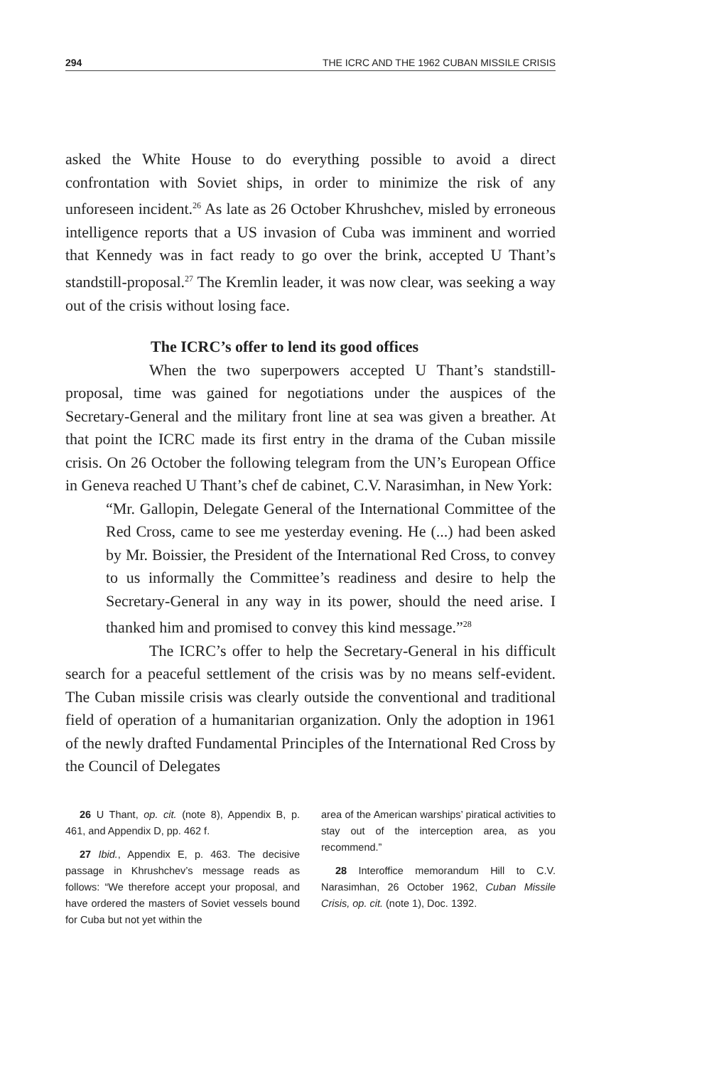294 THE ICRC AND THE 1962 CUBAN MISSILE CRISIS
asked the White House to do everything possible to avoid a direct confrontation with Soviet ships, in order to minimize the risk of any unforeseen incident.<sup>26</sup> As late as 26 October Khrushchev, misled by erroneous intelligence reports that a US invasion of Cuba was imminent and worried that Kennedy was in fact ready to go over the brink, accepted U Thant’s standstill-proposal.<sup>27</sup> The Kremlin leader, it was now clear, was seeking a way out of the crisis without losing face.
The ICRC’s offer to lend its good offices
When the two superpowers accepted U Thant’s standstill-proposal, time was gained for negotiations under the auspices of the Secretary-General and the military front line at sea was given a breather. At that point the ICRC made its first entry in the drama of the Cuban missile crisis. On 26 October the following telegram from the UN’s European Office in Geneva reached U Thant’s chef de cabinet, C.V. Narasimhan, in New York:
“Mr. Gallopin, Delegate General of the International Committee of the Red Cross, came to see me yesterday evening. He (...) had been asked by Mr. Boissier, the President of the International Red Cross, to convey to us informally the Committee’s readiness and desire to help the Secretary-General in any way in its power, should the need arise. I thanked him and promised to convey this kind message.”<sup>28</sup>
The ICRC’s offer to help the Secretary-General in his difficult search for a peaceful settlement of the crisis was by no means self-evident. The Cuban missile crisis was clearly outside the conventional and traditional field of operation of a humanitarian organization. Only the adoption in 1961 of the newly drafted Fundamental Principles of the International Red Cross by the Council of Delegates
26 U Thant, op. cit. (note 8), Appendix B, p. 461, and Appendix D, pp. 462 f.
27 Ibid., Appendix E, p. 463. The decisive passage in Khrushchev’s message reads as follows: “We therefore accept your proposal, and have ordered the masters of Soviet vessels bound for Cuba but not yet within the
area of the American warships’ piratical activities to stay out of the interception area, as you recommend.”
28 Interoffice memorandum Hill to C.V. Narasimhan, 26 October 1962, Cuban Missile Crisis, op. cit. (note 1), Doc. 1392.